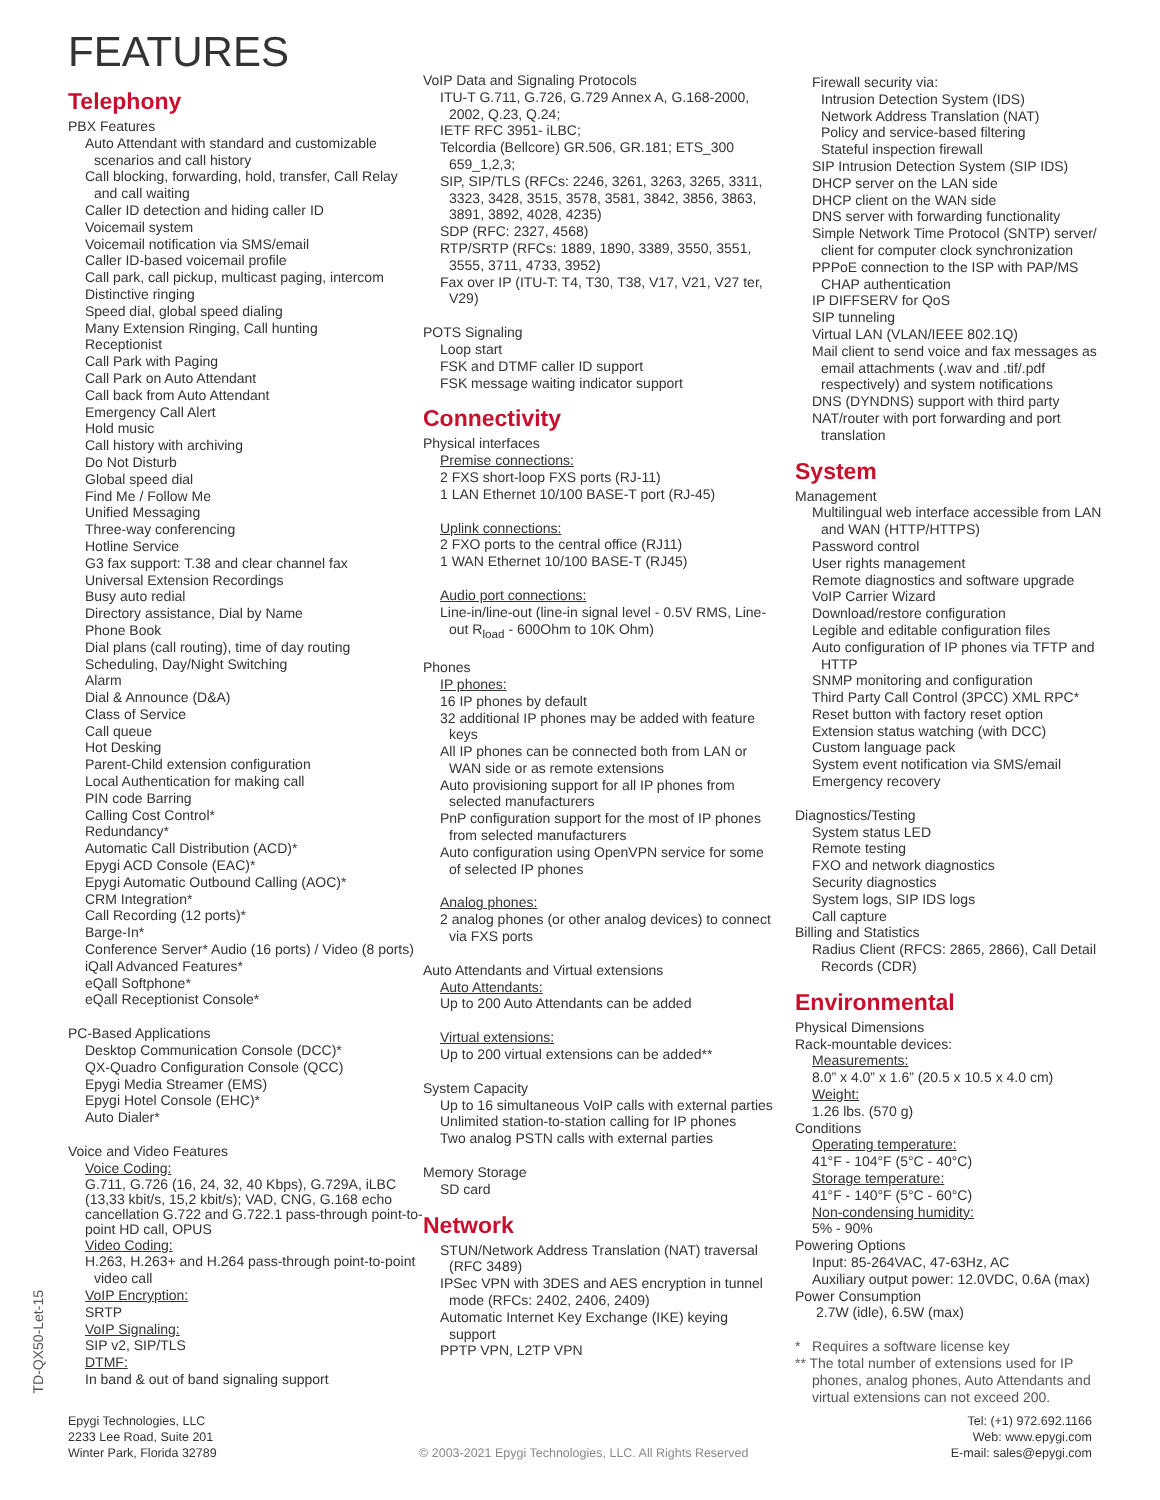FEATURES
Telephony
PBX Features
Auto Attendant with standard and customizable scenarios and call history
Call blocking, forwarding, hold, transfer, Call Relay and call waiting
Caller ID detection and hiding caller ID
Voicemail system
Voicemail notification via SMS/email
Caller ID-based voicemail profile
Call park, call pickup, multicast paging, intercom
Distinctive ringing
Speed dial, global speed dialing
Many Extension Ringing, Call hunting
Receptionist
Call Park with Paging
Call Park on Auto Attendant
Call back from Auto Attendant
Emergency Call Alert
Hold music
Call history with archiving
Do Not Disturb
Global speed dial
Find Me / Follow Me
Unified Messaging
Three-way conferencing
Hotline Service
G3 fax support: T.38 and clear channel fax
Universal Extension Recordings
Busy auto redial
Directory assistance, Dial by Name
Phone Book
Dial plans (call routing), time of day routing
Scheduling, Day/Night Switching
Alarm
Dial & Announce (D&A)
Class of Service
Call queue
Hot Desking
Parent-Child extension configuration
Local Authentication for making call
PIN code Barring
Calling Cost Control*
Redundancy*
Automatic Call Distribution (ACD)*
Epygi ACD Console (EAC)*
Epygi Automatic Outbound Calling (AOC)*
CRM Integration*
Call Recording (12 ports)*
Barge-In*
Conference Server* Audio (16 ports) / Video (8 ports)
iQall Advanced Features*
eQall Softphone*
eQall Receptionist Console*
PC-Based Applications
Desktop Communication Console (DCC)*
QX-Quadro Configuration Console (QCC)
Epygi Media Streamer (EMS)
Epygi Hotel Console (EHC)*
Auto Dialer*
Voice and Video Features
Voice Coding:
G.711, G.726 (16, 24, 32, 40 Kbps), G.729A, iLBC (13,33 kbit/s, 15,2 kbit/s); VAD, CNG, G.168 echo cancellation G.722 and G.722.1 pass-through point-to-point HD call, OPUS
Video Coding:
H.263, H.263+ and H.264 pass-through point-to-point video call
VoIP Encryption:
SRTP
VoIP Signaling:
SIP v2, SIP/TLS
DTMF:
In band & out of band signaling support
VoIP Data and Signaling Protocols
ITU-T G.711, G.726, G.729 Annex A, G.168-2000, 2002, Q.23, Q.24;
IETF RFC 3951- iLBC;
Telcordia (Bellcore) GR.506, GR.181; ETS_300 659_1,2,3;
SIP, SIP/TLS (RFCs: 2246, 3261, 3263, 3265, 3311, 3323, 3428, 3515, 3578, 3581, 3842, 3856, 3863, 3891, 3892, 4028, 4235)
SDP (RFC: 2327, 4568)
RTP/SRTP (RFCs: 1889, 1890, 3389, 3550, 3551, 3555, 3711, 4733, 3952)
Fax over IP (ITU-T: T4, T30, T38, V17, V21, V27 ter, V29)
POTS Signaling
Loop start
FSK and DTMF caller ID support
FSK message waiting indicator support
Connectivity
Physical interfaces
Premise connections:
2 FXS short-loop FXS ports (RJ-11)
1 LAN Ethernet 10/100 BASE-T port (RJ-45)
Uplink connections:
2 FXO ports to the central office (RJ11)
1 WAN Ethernet 10/100 BASE-T (RJ45)
Audio port connections:
Line-in/line-out (line-in signal level - 0.5V RMS, Line-out R<sub>load</sub> - 600Ohm to 10K Ohm)
Phones
IP phones:
16 IP phones by default
32 additional IP phones may be added with feature keys
All IP phones can be connected both from LAN or WAN side or as remote extensions
Auto provisioning support for all IP phones from selected manufacturers
PnP configuration support for the most of IP phones from selected manufacturers
Auto configuration using OpenVPN service for some of selected IP phones
Analog phones:
2 analog phones (or other analog devices) to connect via FXS ports
Auto Attendants and Virtual extensions
Auto Attendants:
Up to 200 Auto Attendants can be added
Virtual extensions:
Up to 200 virtual extensions can be added**
System Capacity
Up to 16 simultaneous VoIP calls with external parties
Unlimited station-to-station calling for IP phones
Two analog PSTN calls with external parties
Memory Storage
SD card
Network
STUN/Network Address Translation (NAT) traversal (RFC 3489)
IPSec VPN with 3DES and AES encryption in tunnel mode (RFCs: 2402, 2406, 2409)
Automatic Internet Key Exchange (IKE) keying support
PPTP VPN, L2TP VPN
Firewall security via:
Intrusion Detection System (IDS)
Network Address Translation (NAT)
Policy and service-based filtering
Stateful inspection firewall
SIP Intrusion Detection System (SIP IDS)
DHCP server on the LAN side
DHCP client on the WAN side
DNS server with forwarding functionality
Simple Network Time Protocol (SNTP) server/ client for computer clock synchronization
PPPoE connection to the ISP with PAP/MS CHAP authentication
IP DIFFSERV for QoS
SIP tunneling
Virtual LAN (VLAN/IEEE 802.1Q)
Mail client to send voice and fax messages as email attachments (.wav and .tif/.pdf respectively) and system notifications
DNS (DYNDNS) support with third party
NAT/router with port forwarding and port translation
System
Management
Multilingual web interface accessible from LAN and WAN (HTTP/HTTPS)
Password control
User rights management
Remote diagnostics and software upgrade
VoIP Carrier Wizard
Download/restore configuration
Legible and editable configuration files
Auto configuration of IP phones via TFTP and HTTP
SNMP monitoring and configuration
Third Party Call Control (3PCC) XML RPC*
Reset button with factory reset option
Extension status watching (with DCC)
Custom language pack
System event notification via SMS/email
Emergency recovery
Diagnostics/Testing
System status LED
Remote testing
FXO and network diagnostics
Security diagnostics
System logs, SIP IDS logs
Call capture
Billing and Statistics
Radius Client (RFCS: 2865, 2866), Call Detail Records (CDR)
Environmental
Physical Dimensions
Rack-mountable devices:
Measurements:
8.0” x 4.0” x 1.6” (20.5 x 10.5 x 4.0 cm)
Weight:
1.26 lbs. (570 g)
Conditions
Operating temperature:
41°F - 104°F (5°C - 40°C)
Storage temperature:
41°F - 140°F (5°C - 60°C)
Non-condensing humidity:
5% - 90%
Powering Options
Input: 85-264VAC, 47-63Hz, AC
Auxiliary output power: 12.0VDC, 0.6A (max)
Power Consumption
2.7W (idle), 6.5W (max)
* Requires a software license key
** The total number of extensions used for IP phones, analog phones, Auto Attendants and virtual extensions can not exceed 200.
TD-QX50-Let-15
Epygi Technologies, LLC
2233 Lee Road, Suite 201
Winter Park, Florida 32789
© 2003-2021 Epygi Technologies, LLC. All Rights Reserved
Tel: (+1) 972.692.1166
Web: www.epygi.com
E-mail: sales@epygi.com